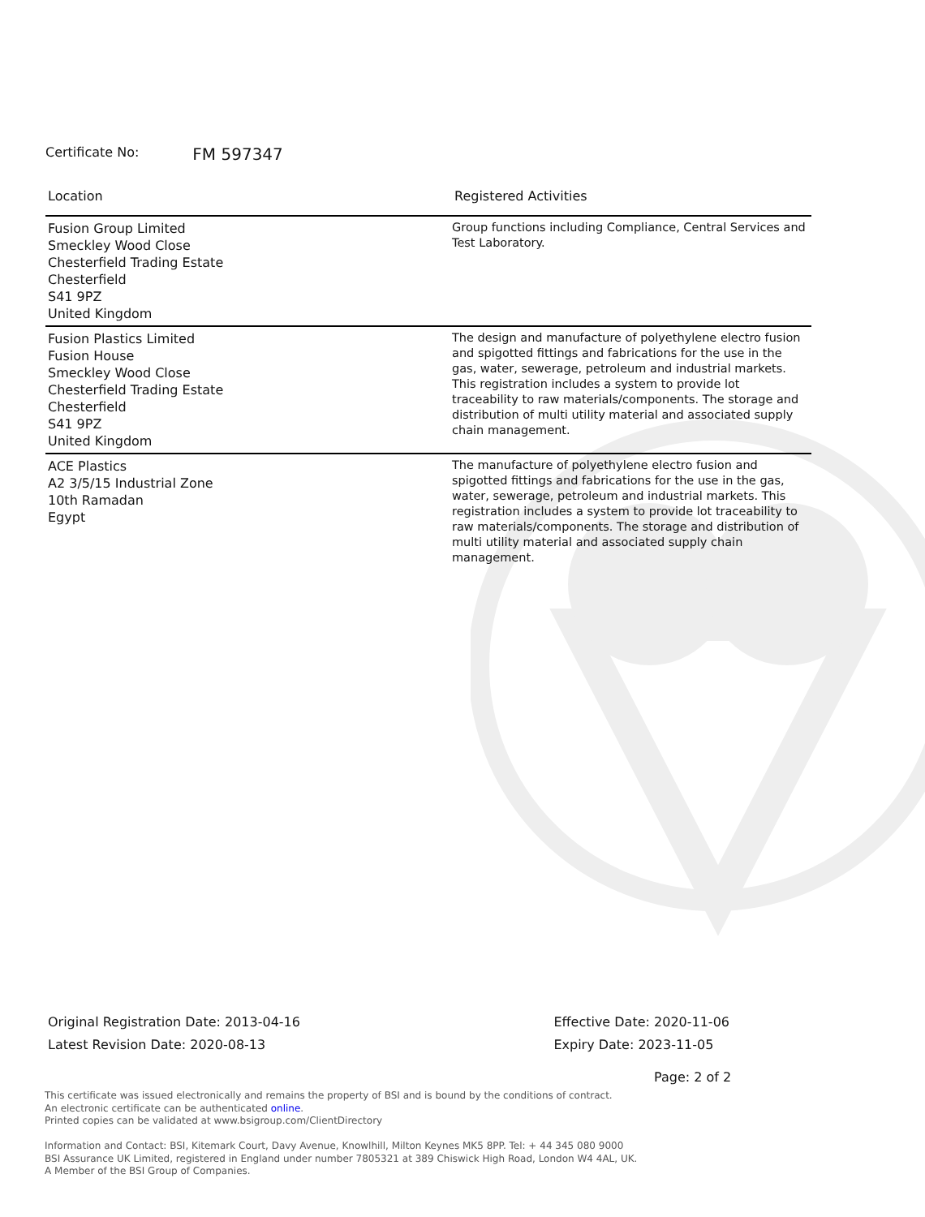Certificate No: FM 597347
| Location | Registered Activities |
| --- | --- |
| Fusion Group Limited Smeckley Wood Close Chesterfield Trading Estate Chesterfield S41 9PZ United Kingdom | Group functions including Compliance, Central Services and Test Laboratory. |
| Fusion Plastics Limited Fusion House Smeckley Wood Close Chesterfield Trading Estate Chesterfield S41 9PZ United Kingdom | The design and manufacture of polyethylene electro fusion and spigotted fittings and fabrications for the use in the gas, water, sewerage, petroleum and industrial markets. This registration includes a system to provide lot traceability to raw materials/components. The storage and distribution of multi utility material and associated supply chain management. |
| ACE Plastics A2 3/5/15 Industrial Zone 10th Ramadan Egypt | The manufacture of polyethylene electro fusion and spigotted fittings and fabrications for the use in the gas, water, sewerage, petroleum and industrial markets. This registration includes a system to provide lot traceability to raw materials/components. The storage and distribution of multi utility material and associated supply chain management. |
Original Registration Date: 2013-04-16
Latest Revision Date: 2020-08-13
Effective Date: 2020-11-06
Expiry Date: 2023-11-05
Page: 2 of 2
This certificate was issued electronically and remains the property of BSI and is bound by the conditions of contract.
An electronic certificate can be authenticated online.
Printed copies can be validated at www.bsigroup.com/ClientDirectory
Information and Contact: BSI, Kitemark Court, Davy Avenue, Knowlhill, Milton Keynes MK5 8PP. Tel: + 44 345 080 9000
BSI Assurance UK Limited, registered in England under number 7805321 at 389 Chiswick High Road, London W4 4AL, UK.
A Member of the BSI Group of Companies.